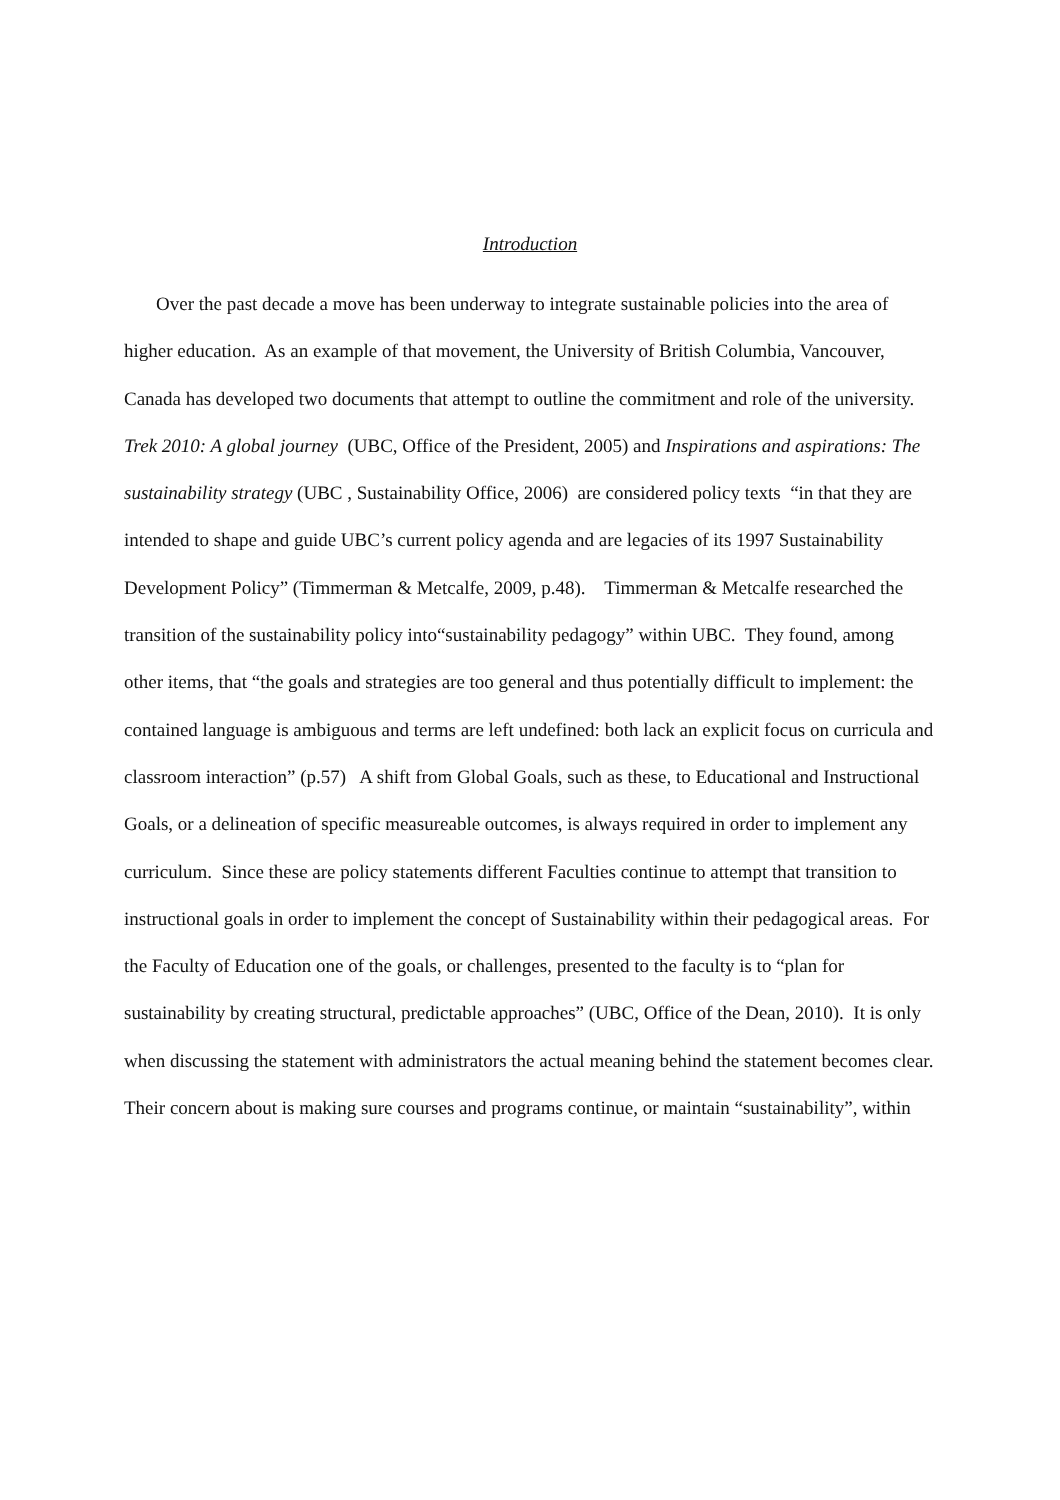Introduction
Over the past decade a move has been underway to integrate sustainable policies into the area of higher education. As an example of that movement, the University of British Columbia, Vancouver, Canada has developed two documents that attempt to outline the commitment and role of the university. Trek 2010: A global journey (UBC, Office of the President, 2005) and Inspirations and aspirations: The sustainability strategy (UBC , Sustainability Office, 2006) are considered policy texts “in that they are intended to shape and guide UBC’s current policy agenda and are legacies of its 1997 Sustainability Development Policy” (Timmerman & Metcalfe, 2009, p.48). Timmerman & Metcalfe researched the transition of the sustainability policy into“sustainability pedagogy” within UBC. They found, among other items, that “the goals and strategies are too general and thus potentially difficult to implement: the contained language is ambiguous and terms are left undefined: both lack an explicit focus on curricula and classroom interaction” (p.57) A shift from Global Goals, such as these, to Educational and Instructional Goals, or a delineation of specific measureable outcomes, is always required in order to implement any curriculum. Since these are policy statements different Faculties continue to attempt that transition to instructional goals in order to implement the concept of Sustainability within their pedagogical areas. For the Faculty of Education one of the goals, or challenges, presented to the faculty is to “plan for sustainability by creating structural, predictable approaches” (UBC, Office of the Dean, 2010). It is only when discussing the statement with administrators the actual meaning behind the statement becomes clear. Their concern about is making sure courses and programs continue, or maintain “sustainability”, within